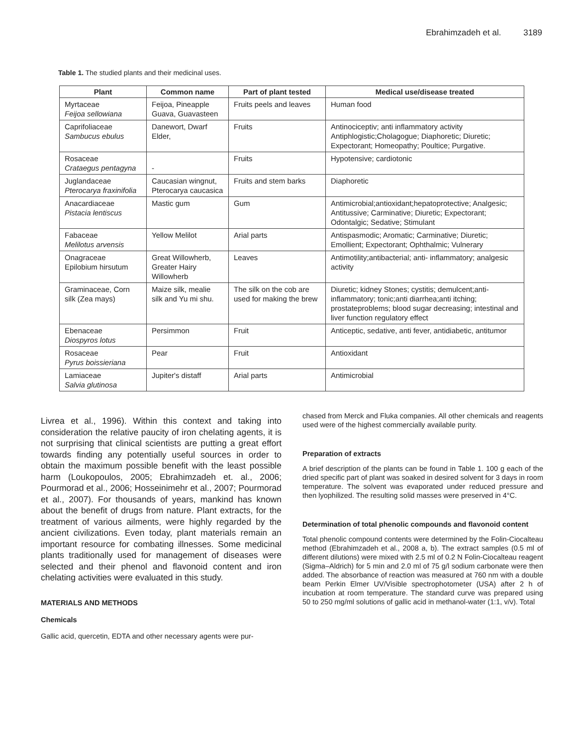Ebrahimzadeh et al. 3189
Table 1. The studied plants and their medicinal uses.
| Plant | Common name | Part of plant tested | Medical use/disease treated |
| --- | --- | --- | --- |
| Myrtaceae Feijoa sellowiana | Feijoa, Pineapple Guava, Guavasteen | Fruits peels and leaves | Human food |
| Caprifoliaceae Sambucus ebulus | Danewort, Dwarf Elder, | Fruits | Antinociceptiv; anti inflammatory activity Antiphlogistic;Cholagogue; Diaphoretic; Diuretic; Expectorant; Homeopathy; Poultice; Purgative. |
| Rosaceae Crataegus pentagyna | - | Fruits | Hypotensive; cardiotonic |
| Juglandaceae Pterocarya fraxinifolia | Caucasian wingnut, Pterocarya caucasica | Fruits and stem barks | Diaphoretic |
| Anacardiaceae Pistacia lentiscus | Mastic gum | Gum | Antimicrobial;antioxidant;hepatoprotective; Analgesic; Antitussive; Carminative; Diuretic; Expectorant; Odontalgic; Sedative; Stimulant |
| Fabaceae Melilotus arvensis | Yellow Melilot | Arial parts | Antispasmodic; Aromatic; Carminative; Diuretic; Emollient; Expectorant; Ophthalmic; Vulnerary |
| Onagraceae Epilobium hirsutum | Great Willowherb, Greater Hairy Willowherb | Leaves | Antimotility;antibacterial; anti- inflammatory; analgesic activity |
| Graminaceae, Corn silk (Zea mays) | Maize silk, mealie silk and Yu mi shu. | The silk on the cob are used for making the brew | Diuretic; kidney Stones; cystitis; demulcent;anti-inflammatory; tonic;anti diarrhea;anti itching; prostateproblems; blood sugar decreasing; intestinal and liver function regulatory effect |
| Ebenaceae Diospyros lotus | Persimmon | Fruit | Anticeptic, sedative, anti fever, antidiabetic, antitumor |
| Rosaceae Pyrus boissieriana | Pear | Fruit | Antioxidant |
| Lamiaceae Salvia glutinosa | Jupiter's distaff | Arial parts | Antimicrobial |
Livrea et al., 1996). Within this context and taking into consideration the relative paucity of iron chelating agents, it is not surprising that clinical scientists are putting a great effort towards finding any potentially useful sources in order to obtain the maximum possible benefit with the least possible harm (Loukopoulos, 2005; Ebrahimzadeh et. al., 2006; Pourmorad et al., 2006; Hosseinimehr et al., 2007; Pourmorad et al., 2007). For thousands of years, mankind has known about the benefit of drugs from nature. Plant extracts, for the treatment of various ailments, were highly regarded by the ancient civilizations. Even today, plant materials remain an important resource for combating illnesses. Some medicinal plants traditionally used for management of diseases were selected and their phenol and flavonoid content and iron chelating activities were evaluated in this study.
MATERIALS AND METHODS
Chemicals
Gallic acid, quercetin, EDTA and other necessary agents were pur-
chased from Merck and Fluka companies. All other chemicals and reagents used were of the highest commercially available purity.
Preparation of extracts
A brief description of the plants can be found in Table 1. 100 g each of the dried specific part of plant was soaked in desired solvent for 3 days in room temperature. The solvent was evaporated under reduced pressure and then lyophilized. The resulting solid masses were preserved in 4°C.
Determination of total phenolic compounds and flavonoid content
Total phenolic compound contents were determined by the Folin-Ciocalteau method (Ebrahimzadeh et al., 2008 a, b). The extract samples (0.5 ml of different dilutions) were mixed with 2.5 ml of 0.2 N Folin-Ciocalteau reagent (Sigma–Aldrich) for 5 min and 2.0 ml of 75 g/l sodium carbonate were then added. The absorbance of reaction was measured at 760 nm with a double beam Perkin Elmer UV/Visible spectrophotometer (USA) after 2 h of incubation at room temperature. The standard curve was prepared using 50 to 250 mg/ml solutions of gallic acid in methanol-water (1:1, v/v). Total